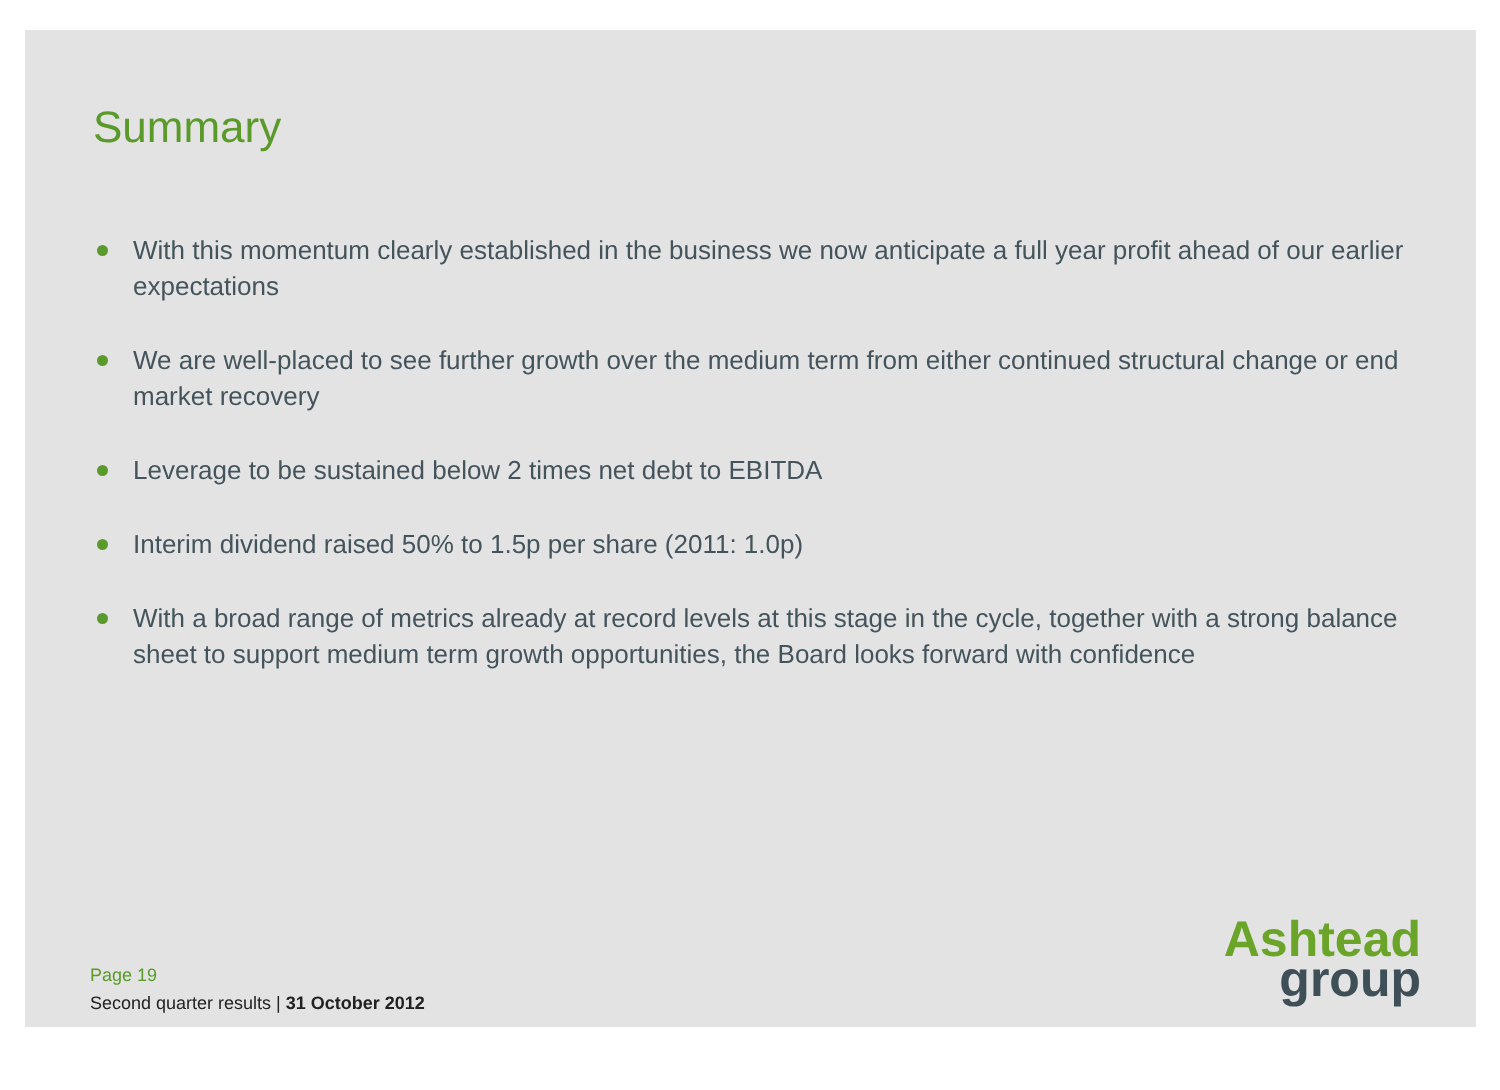Summary
With this momentum clearly established in the business we now anticipate a full year profit ahead of our earlier expectations
We are well-placed to see further growth over the medium term from either continued structural change or end market recovery
Leverage to be sustained below 2 times net debt to EBITDA
Interim dividend raised 50% to 1.5p per share (2011: 1.0p)
With a broad range of metrics already at record levels at this stage in the cycle, together with a strong balance sheet to support medium term growth opportunities, the Board looks forward with confidence
Page 19
Second quarter results | 31 October 2012
Ashtead
group